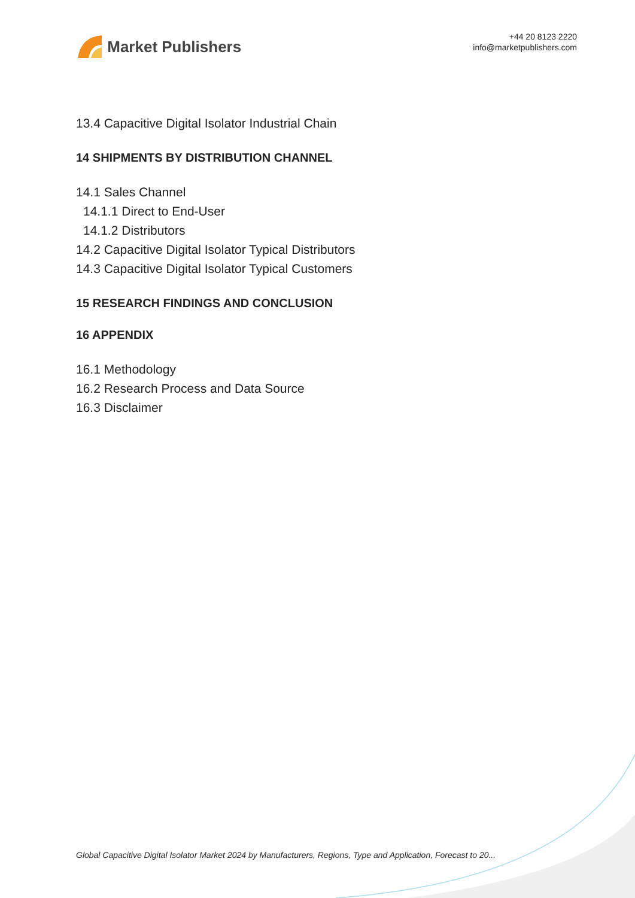Market Publishers
+44 20 8123 2220
info@marketpublishers.com
13.4 Capacitive Digital Isolator Industrial Chain
14 SHIPMENTS BY DISTRIBUTION CHANNEL
14.1 Sales Channel
14.1.1 Direct to End-User
14.1.2 Distributors
14.2 Capacitive Digital Isolator Typical Distributors
14.3 Capacitive Digital Isolator Typical Customers
15 RESEARCH FINDINGS AND CONCLUSION
16 APPENDIX
16.1 Methodology
16.2 Research Process and Data Source
16.3 Disclaimer
Global Capacitive Digital Isolator Market 2024 by Manufacturers, Regions, Type and Application, Forecast to 20...